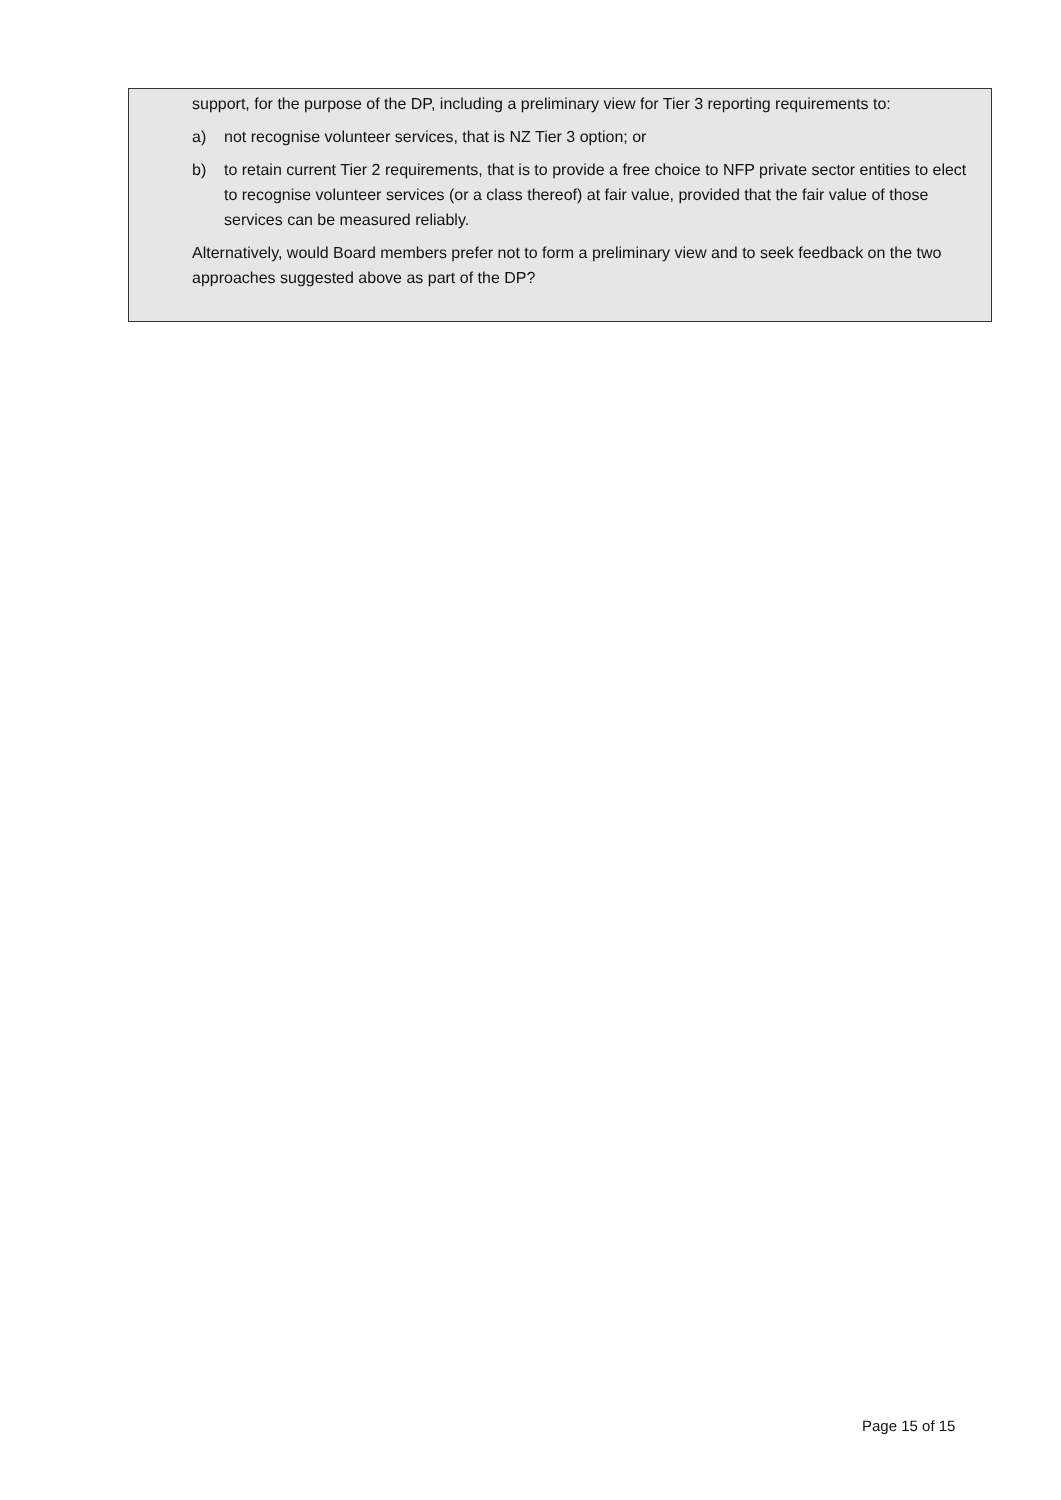support, for the purpose of the DP, including a preliminary view for Tier 3 reporting requirements to:
a) not recognise volunteer services, that is NZ Tier 3 option; or
b) to retain current Tier 2 requirements, that is to provide a free choice to NFP private sector entities to elect to recognise volunteer services (or a class thereof) at fair value, provided that the fair value of those services can be measured reliably.
Alternatively, would Board members prefer not to form a preliminary view and to seek feedback on the two approaches suggested above as part of the DP?
Page 15 of 15